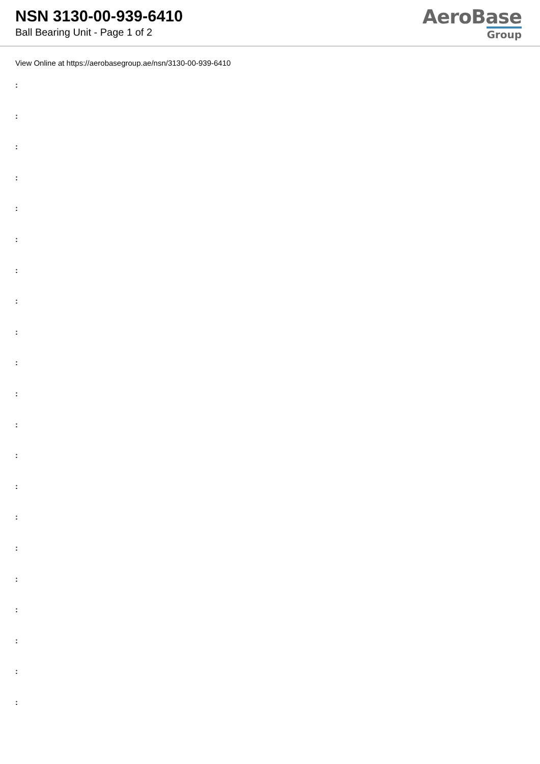NSN 3130-00-939-6410
Ball Bearing Unit - Page 1 of 2
AeroBase
Group
View Online at https://aerobasegroup.ae/nsn/3130-00-939-6410
:
:
:
:
:
:
:
:
:
:
:
:
:
:
:
:
:
:
:
:
: